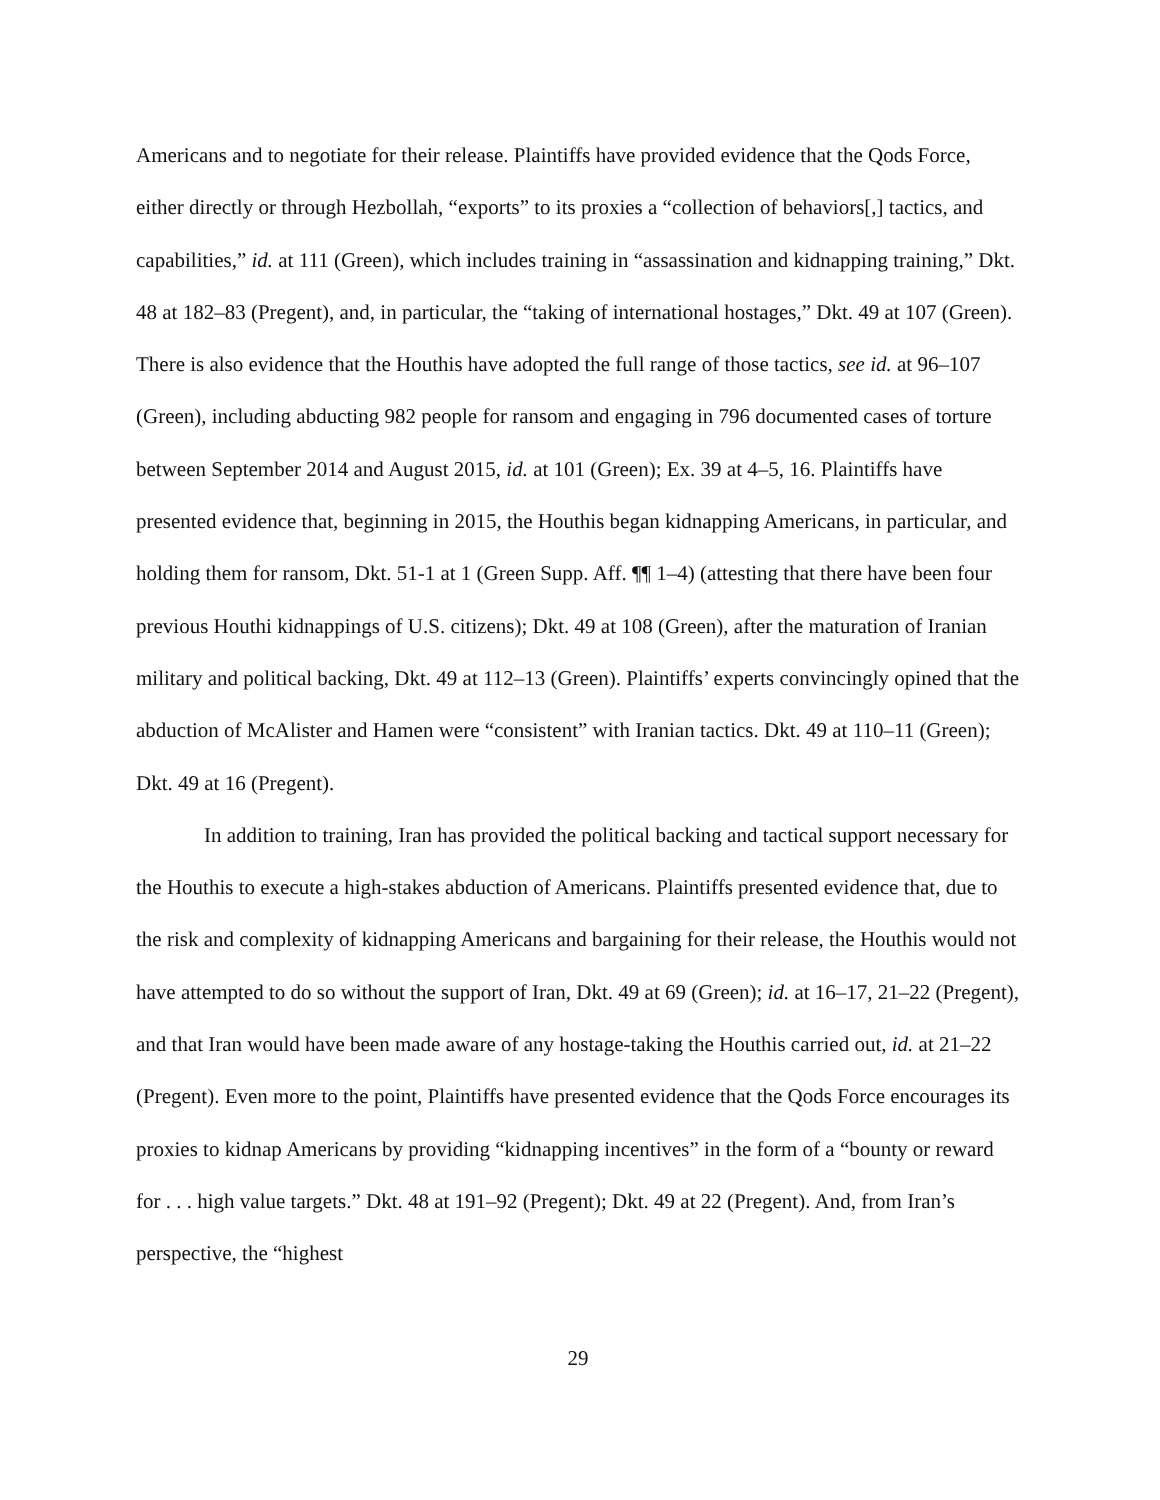Americans and to negotiate for their release. Plaintiffs have provided evidence that the Qods Force, either directly or through Hezbollah, “exports” to its proxies a “collection of behaviors[,] tactics, and capabilities,” id. at 111 (Green), which includes training in “assassination and kidnapping training,” Dkt. 48 at 182–83 (Pregent), and, in particular, the “taking of international hostages,” Dkt. 49 at 107 (Green). There is also evidence that the Houthis have adopted the full range of those tactics, see id. at 96–107 (Green), including abducting 982 people for ransom and engaging in 796 documented cases of torture between September 2014 and August 2015, id. at 101 (Green); Ex. 39 at 4–5, 16. Plaintiffs have presented evidence that, beginning in 2015, the Houthis began kidnapping Americans, in particular, and holding them for ransom, Dkt. 51-1 at 1 (Green Supp. Aff. ¶¶ 1–4) (attesting that there have been four previous Houthi kidnappings of U.S. citizens); Dkt. 49 at 108 (Green), after the maturation of Iranian military and political backing, Dkt. 49 at 112–13 (Green). Plaintiffs’ experts convincingly opined that the abduction of McAlister and Hamen were “consistent” with Iranian tactics. Dkt. 49 at 110–11 (Green); Dkt. 49 at 16 (Pregent).
In addition to training, Iran has provided the political backing and tactical support necessary for the Houthis to execute a high-stakes abduction of Americans. Plaintiffs presented evidence that, due to the risk and complexity of kidnapping Americans and bargaining for their release, the Houthis would not have attempted to do so without the support of Iran, Dkt. 49 at 69 (Green); id. at 16–17, 21–22 (Pregent), and that Iran would have been made aware of any hostage-taking the Houthis carried out, id. at 21–22 (Pregent). Even more to the point, Plaintiffs have presented evidence that the Qods Force encourages its proxies to kidnap Americans by providing “kidnapping incentives” in the form of a “bounty or reward for . . . high value targets.” Dkt. 48 at 191–92 (Pregent); Dkt. 49 at 22 (Pregent). And, from Iran’s perspective, the “highest
29